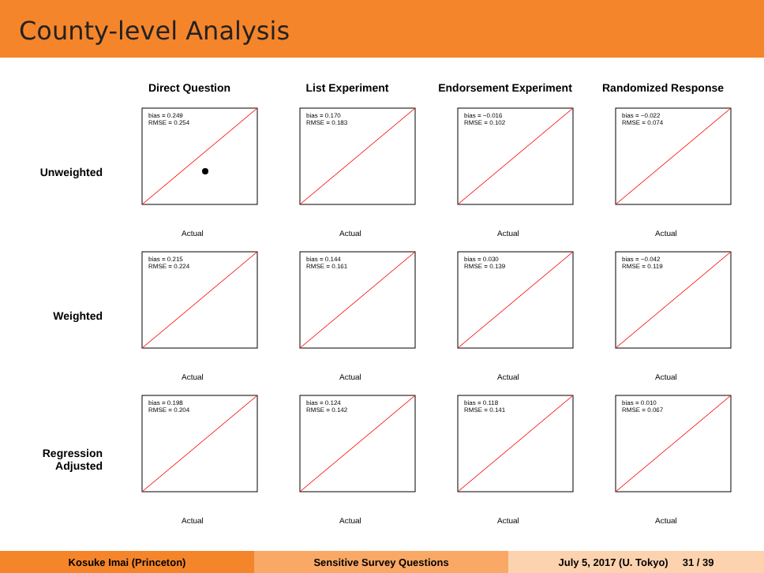County-level Analysis
Direct Question
List Experiment
Endorsement Experiment
Randomized Response
Unweighted
bias = 0.249
RMSE = 0.254
Actual
bias = 0.170
RMSE = 0.183
Actual
bias = −0.016
RMSE = 0.102
Actual
bias = −0.022
RMSE = 0.074
Actual
Weighted
bias = 0.215
RMSE = 0.224
Actual
bias = 0.144
RMSE = 0.161
Actual
bias = 0.030
RMSE = 0.139
Actual
bias = −0.042
RMSE = 0.119
Actual
Regression
Adjusted
bias = 0.198
RMSE = 0.204
Actual
bias = 0.124
RMSE = 0.142
Actual
bias = 0.118
RMSE = 0.141
Actual
bias = 0.010
RMSE = 0.067
Actual
Kosuke Imai (Princeton) Sensitive Survey Questions July 5, 2017 (U. Tokyo) 31 / 39